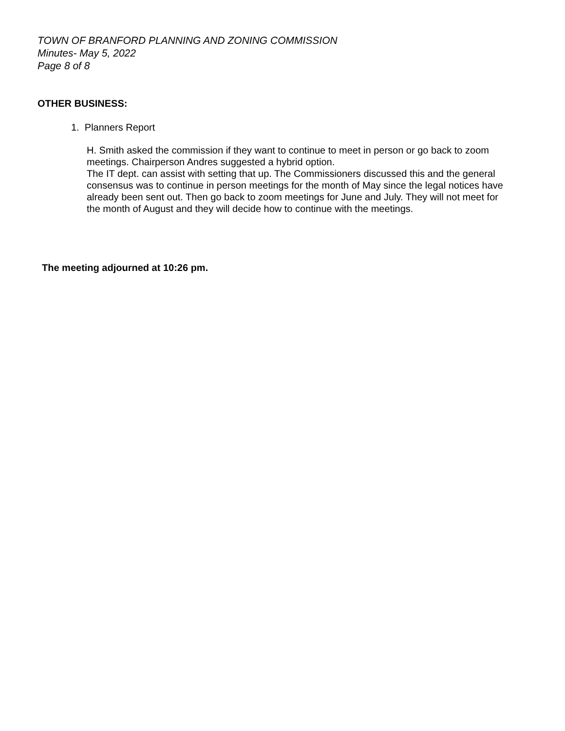TOWN OF BRANFORD PLANNING AND ZONING COMMISSION
Minutes- May 5, 2022
Page 8 of 8
OTHER BUSINESS:
1. Planners Report
H. Smith asked the commission if they want to continue to meet in person or go back to zoom meetings. Chairperson Andres suggested a hybrid option.
The IT dept. can assist with setting that up. The Commissioners discussed this and the general consensus was to continue in person meetings for the month of May since the legal notices have already been sent out. Then go back to zoom meetings for June and July. They will not meet for the month of August and they will decide how to continue with the meetings.
The meeting adjourned at 10:26 pm.